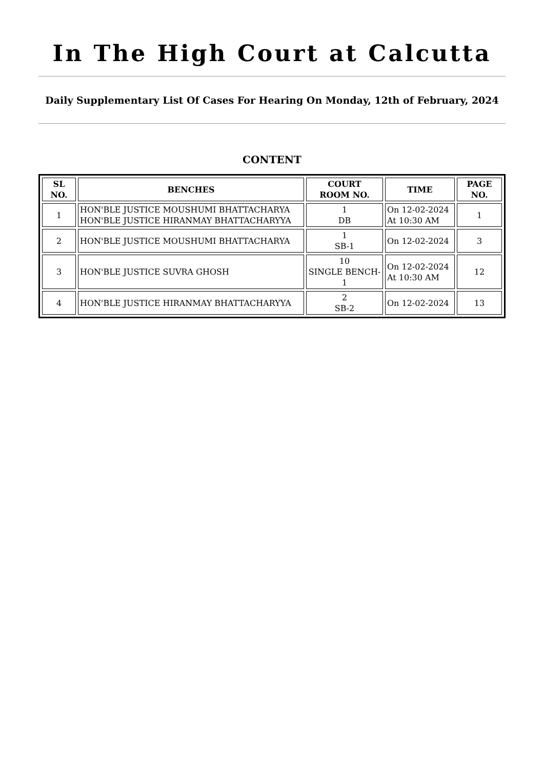In The High Court at Calcutta
Daily Supplementary List Of Cases For Hearing On Monday, 12th of February, 2024
CONTENT
| SL NO. | BENCHES | COURT ROOM NO. | TIME | PAGE NO. |
| --- | --- | --- | --- | --- |
| 1 | HON'BLE JUSTICE MOUSHUMI BHATTACHARYA HON'BLE JUSTICE HIRANMAY BHATTACHARYYA | 1 DB | On 12-02-2024 At 10:30 AM | 1 |
| 2 | HON'BLE JUSTICE MOUSHUMI BHATTACHARYA | 1 SB-1 | On 12-02-2024 | 3 |
| 3 | HON'BLE JUSTICE SUVRA GHOSH | 10 SINGLE BENCH- 1 | On 12-02-2024 At 10:30 AM | 12 |
| 4 | HON'BLE JUSTICE HIRANMAY BHATTACHARYYA | 2 SB-2 | On 12-02-2024 | 13 |